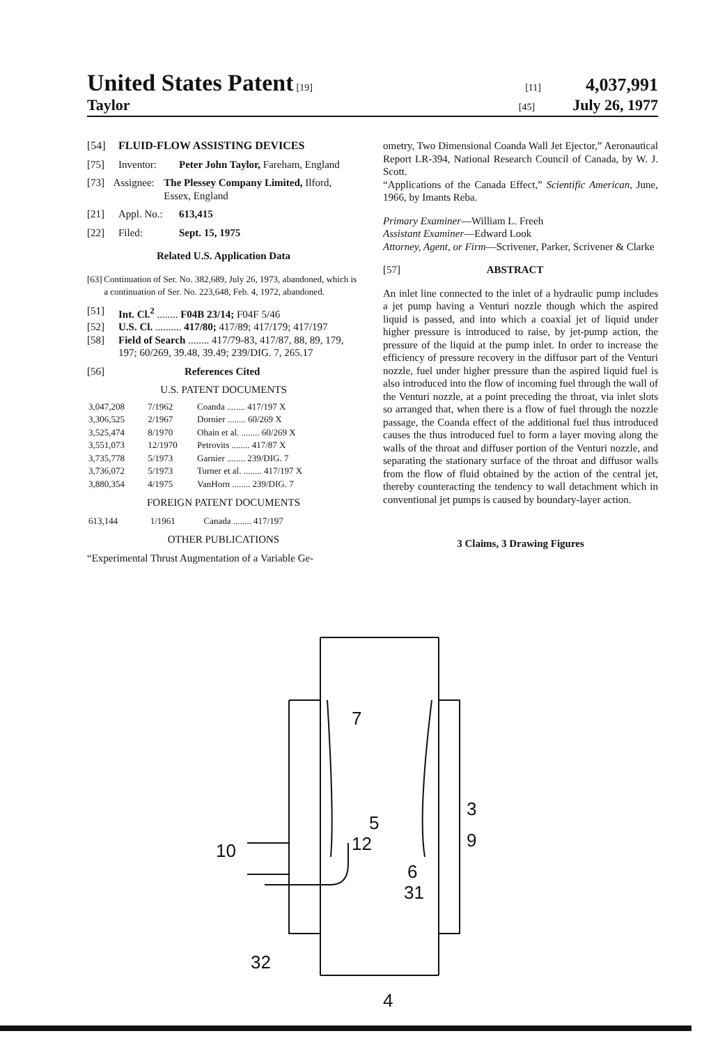United States Patent [19] [11] 4,037,991
Taylor [45] July 26, 1977
[54] FLUID-FLOW ASSISTING DEVICES
[75] Inventor: Peter John Taylor, Fareham, England
[73] Assignee: The Plessey Company Limited, Ilford, Essex, England
[21] Appl. No.: 613,415
[22] Filed: Sept. 15, 1975
Related U.S. Application Data
[63] Continuation of Ser. No. 382,689, July 26, 1973, abandoned, which is a continuation of Ser. No. 223,648, Feb. 4, 1972, abandoned.
[51] Int. Cl.<sup>2</sup> ........ F04B 23/14; F04F 5/46
[52] U.S. Cl. .......... 417/80; 417/89; 417/179; 417/197
[58] Field of Search ........ 417/79-83, 417/87, 88, 89, 179, 197; 60/269, 39.48, 39.49; 239/DIG. 7, 265.17
[56] References Cited
U.S. PATENT DOCUMENTS
| 3,047,208 | 7/1962 | Coanda ........ 417/197 X |
| 3,306,525 | 2/1967 | Dornier ........ 60/269 X |
| 3,525,474 | 8/1970 | Ohain et al. ........ 60/269 X |
| 3,551,073 | 12/1970 | Petrovits ........ 417/87 X |
| 3,735,778 | 5/1973 | Garnier ........ 239/DIG. 7 |
| 3,736,072 | 5/1973 | Turner et al. ........ 417/197 X |
| 3,880,354 | 4/1975 | VanHorn ........ 239/DIG. 7 |
FOREIGN PATENT DOCUMENTS
| 613,144 | 1/1961 | Canada ........ 417/197 |
OTHER PUBLICATIONS
“Experimental Thrust Augmentation of a Variable Ge-
ometry, Two Dimensional Coanda Wall Jet Ejector,” Aeronautical Report LR-394, National Research Council of Canada, by W. J. Scott.
“Applications of the Canada Effect,” Scientific American, June, 1966, by Imants Reba.
Primary Examiner—William L. Freeh
Assistant Examiner—Edward Look
Attorney, Agent, or Firm—Scrivener, Parker, Scrivener & Clarke
[57] ABSTRACT
An inlet line connected to the inlet of a hydraulic pump includes a jet pump having a Venturi nozzle though which the aspired liquid is passed, and into which a coaxial jet of liquid under higher pressure is introduced to raise, by jet-pump action, the pressure of the liquid at the pump inlet. In order to increase the efficiency of pressure recovery in the diffusor part of the Venturi nozzle, fuel under higher pressure than the aspired liquid fuel is also introduced into the flow of incoming fuel through the wall of the Venturi nozzle, at a point preceding the throat, via inlet slots so arranged that, when there is a flow of fuel through the nozzle passage, the Coanda effect of the additional fuel thus introduced causes the thus introduced fuel to form a layer moving along the walls of the throat and diffuser portion of the Venturi nozzle, and separating the stationary surface of the throat and diffusor walls from the flow of fluid obtained by the action of the central jet, thereby counteracting the tendency to wall detachment which in conventional jet pumps is caused by boundary-layer action.
3 Claims, 3 Drawing Figures
7
3
5
9
10
12
6
31
32
4